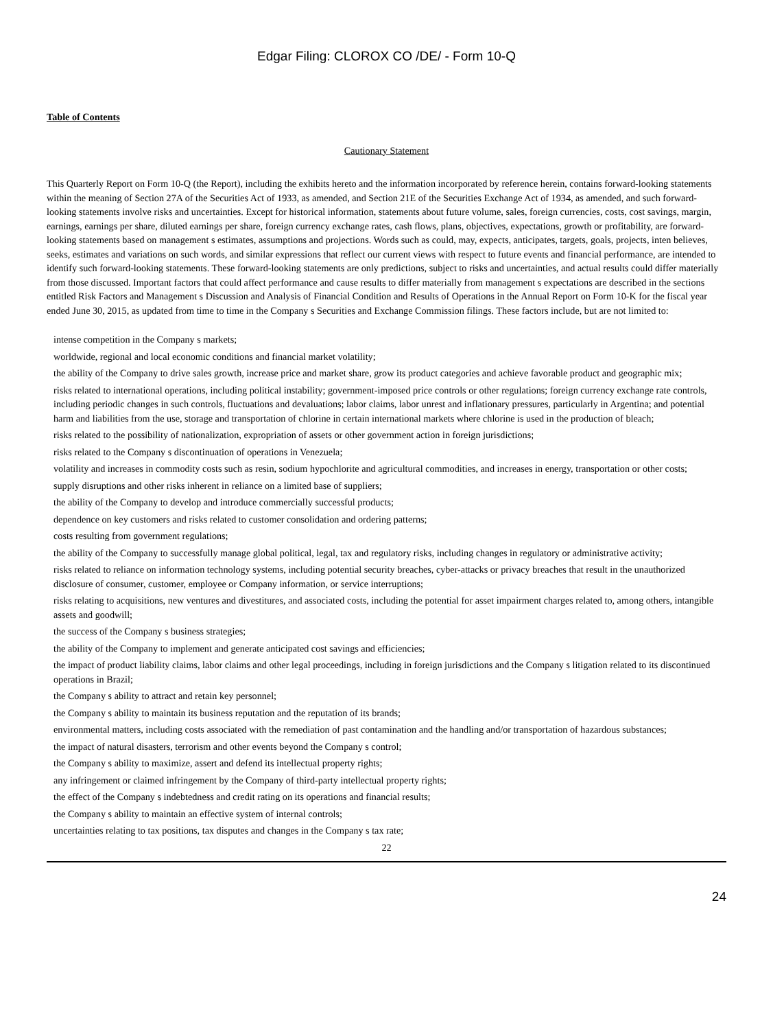Edgar Filing: CLOROX CO /DE/ - Form 10-Q
Table of Contents
Cautionary Statement
This Quarterly Report on Form 10-Q (the Report), including the exhibits hereto and the information incorporated by reference herein, contains forward-looking statements within the meaning of Section 27A of the Securities Act of 1933, as amended, and Section 21E of the Securities Exchange Act of 1934, as amended, and such forward-looking statements involve risks and uncertainties. Except for historical information, statements about future volume, sales, foreign currencies, costs, cost savings, margin, earnings, earnings per share, diluted earnings per share, foreign currency exchange rates, cash flows, plans, objectives, expectations, growth or profitability, are forward-looking statements based on management s estimates, assumptions and projections. Words such as could, may, expects, anticipates, targets, goals, projects, inten believes, seeks, estimates and variations on such words, and similar expressions that reflect our current views with respect to future events and financial performance, are intended to identify such forward-looking statements. These forward-looking statements are only predictions, subject to risks and uncertainties, and actual results could differ materially from those discussed. Important factors that could affect performance and cause results to differ materially from management s expectations are described in the sections entitled Risk Factors and Management s Discussion and Analysis of Financial Condition and Results of Operations in the Annual Report on Form 10-K for the fiscal year ended June 30, 2015, as updated from time to time in the Company s Securities and Exchange Commission filings. These factors include, but are not limited to:
intense competition in the Company s markets;
worldwide, regional and local economic conditions and financial market volatility;
the ability of the Company to drive sales growth, increase price and market share, grow its product categories and achieve favorable product and geographic mix;
risks related to international operations, including political instability; government-imposed price controls or other regulations; foreign currency exchange rate controls, including periodic changes in such controls, fluctuations and devaluations; labor claims, labor unrest and inflationary pressures, particularly in Argentina; and potential harm and liabilities from the use, storage and transportation of chlorine in certain international markets where chlorine is used in the production of bleach;
risks related to the possibility of nationalization, expropriation of assets or other government action in foreign jurisdictions;
risks related to the Company s discontinuation of operations in Venezuela;
volatility and increases in commodity costs such as resin, sodium hypochlorite and agricultural commodities, and increases in energy, transportation or other costs;
supply disruptions and other risks inherent in reliance on a limited base of suppliers;
the ability of the Company to develop and introduce commercially successful products;
dependence on key customers and risks related to customer consolidation and ordering patterns;
costs resulting from government regulations;
the ability of the Company to successfully manage global political, legal, tax and regulatory risks, including changes in regulatory or administrative activity;
risks related to reliance on information technology systems, including potential security breaches, cyber-attacks or privacy breaches that result in the unauthorized disclosure of consumer, customer, employee or Company information, or service interruptions;
risks relating to acquisitions, new ventures and divestitures, and associated costs, including the potential for asset impairment charges related to, among others, intangible assets and goodwill;
the success of the Company s business strategies;
the ability of the Company to implement and generate anticipated cost savings and efficiencies;
the impact of product liability claims, labor claims and other legal proceedings, including in foreign jurisdictions and the Company s litigation related to its discontinued operations in Brazil;
the Company s ability to attract and retain key personnel;
the Company s ability to maintain its business reputation and the reputation of its brands;
environmental matters, including costs associated with the remediation of past contamination and the handling and/or transportation of hazardous substances;
the impact of natural disasters, terrorism and other events beyond the Company s control;
the Company s ability to maximize, assert and defend its intellectual property rights;
any infringement or claimed infringement by the Company of third-party intellectual property rights;
the effect of the Company s indebtedness and credit rating on its operations and financial results;
the Company s ability to maintain an effective system of internal controls;
uncertainties relating to tax positions, tax disputes and changes in the Company s tax rate;
22
24